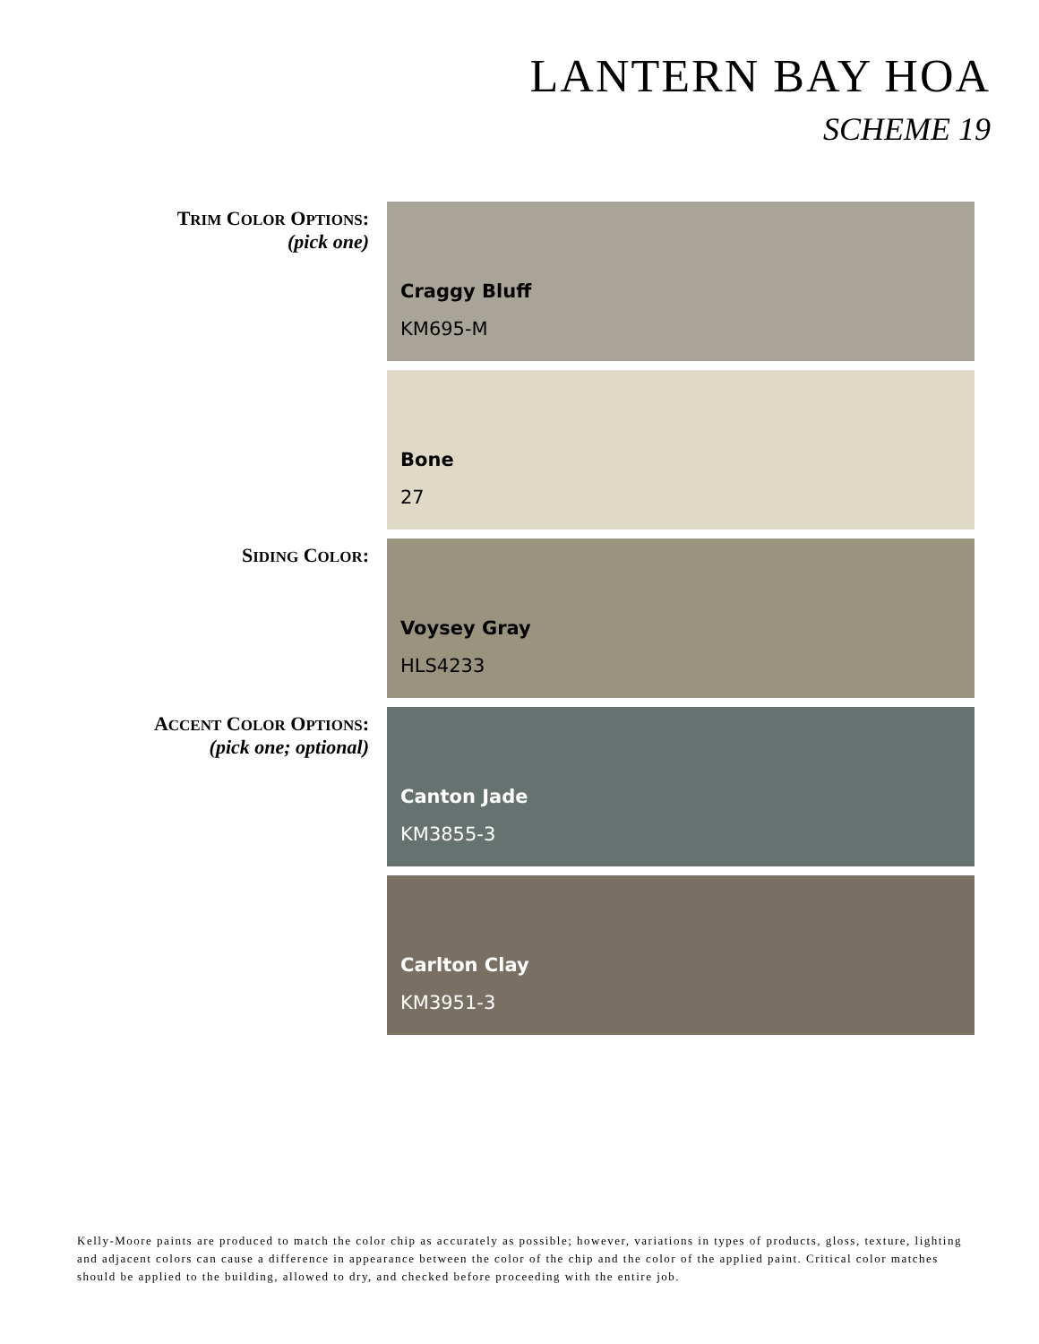LANTERN BAY HOA
SCHEME 19
TRIM COLOR OPTIONS:
(pick one)
Craggy Bluff
KM695-M
Bone
27
SIDING COLOR:
Voysey Gray
HLS4233
ACCENT COLOR OPTIONS:
(pick one; optional)
Canton Jade
KM3855-3
Carlton Clay
KM3951-3
Kelly-Moore paints are produced to match the color chip as accurately as possible; however, variations in types of products, gloss, texture, lighting and adjacent colors can cause a difference in appearance between the color of the chip and the color of the applied paint. Critical color matches should be applied to the building, allowed to dry, and checked before proceeding with the entire job.